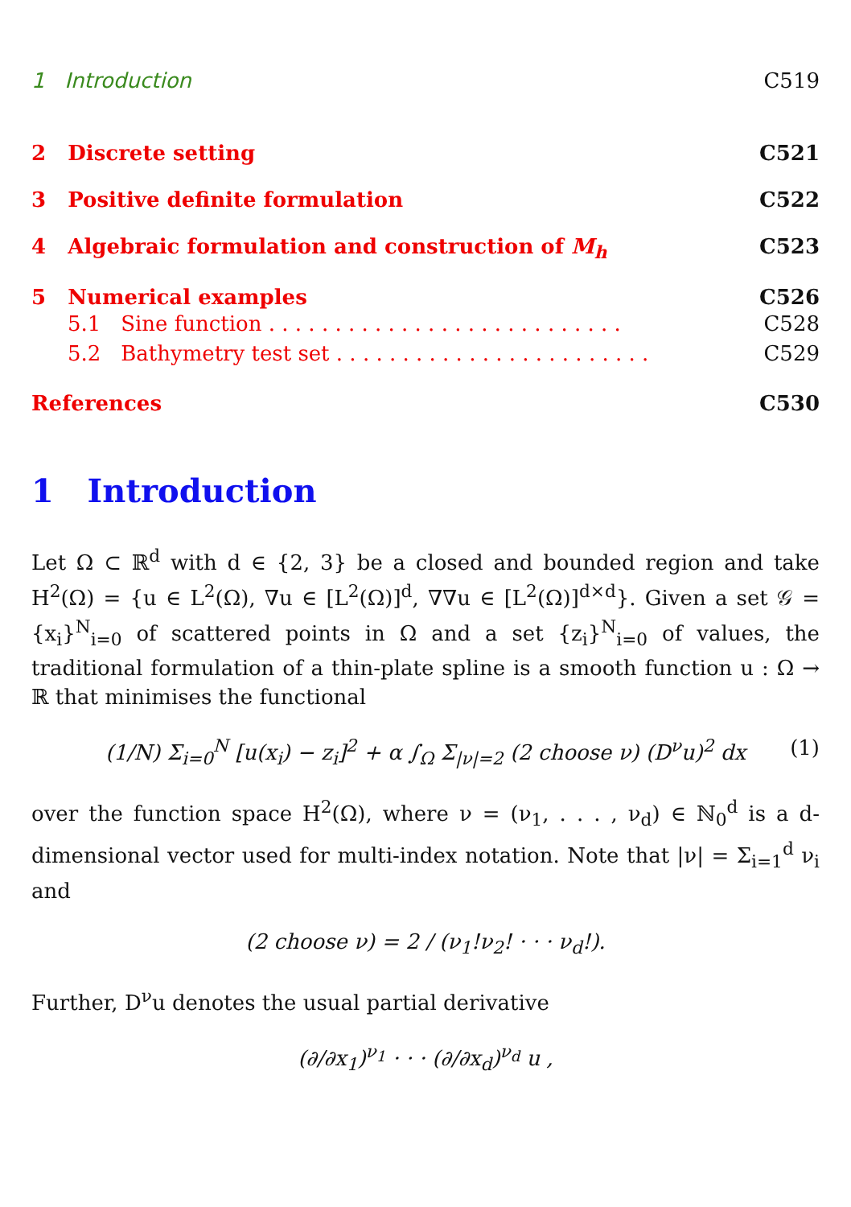1 Introduction C519
2 Discrete setting C521
3 Positive definite formulation C522
4 Algebraic formulation and construction of M<sub>h</sub> C523
5 Numerical examples C526
5.1 Sine function . . . . . . . . . . . . . . . . . . . . . . . . . . . C528
5.2 Bathymetry test set . . . . . . . . . . . . . . . . . . . . . . . . C529
References C530
1 Introduction
Let Ω ⊂ ℝ<sup>d</sup> with d ∈ {2, 3} be a closed and bounded region and take H<sup>2</sup>(Ω) = {u ∈ L<sup>2</sup>(Ω), ∇u ∈ [L<sup>2</sup>(Ω)]<sup>d</sup>, ∇∇u ∈ [L<sup>2</sup>(Ω)]<sup>d×d</sup>}. Given a set 𝒢 = {x<sub>i</sub>}<sup>N</sup><sub>i=0</sub> of scattered points in Ω and a set {z<sub>i</sub>}<sup>N</sup><sub>i=0</sub> of values, the traditional formulation of a thin-plate spline is a smooth function u : Ω → ℝ that minimises the functional
(1/N) Σ<sub>i=0</sub><sup>N</sup> [u(x<sub>i</sub>) − z<sub>i</sub>]<sup>2</sup> + α ∫<sub>Ω</sub> Σ<sub>|ν|=2</sub> (2 choose ν) (D<sup>ν</sup>u)<sup>2</sup> dx (1)
over the function space H<sup>2</sup>(Ω), where ν = (ν<sub>1</sub>, . . . , ν<sub>d</sub>) ∈ ℕ<sub>0</sub><sup>d</sup> is a d-dimensional vector used for multi-index notation. Note that |ν| = Σ<sub>i=1</sub><sup>d</sup> ν<sub>i</sub> and
(2 choose ν) = 2 / (ν<sub>1</sub>!ν<sub>2</sub>! · · · ν<sub>d</sub>!).
Further, D<sup>ν</sup>u denotes the usual partial derivative
(∂/∂x<sub>1</sub>)<sup>ν<sub>1</sub></sup> · · · (∂/∂x<sub>d</sub>)<sup>ν<sub>d</sub></sup> u ,